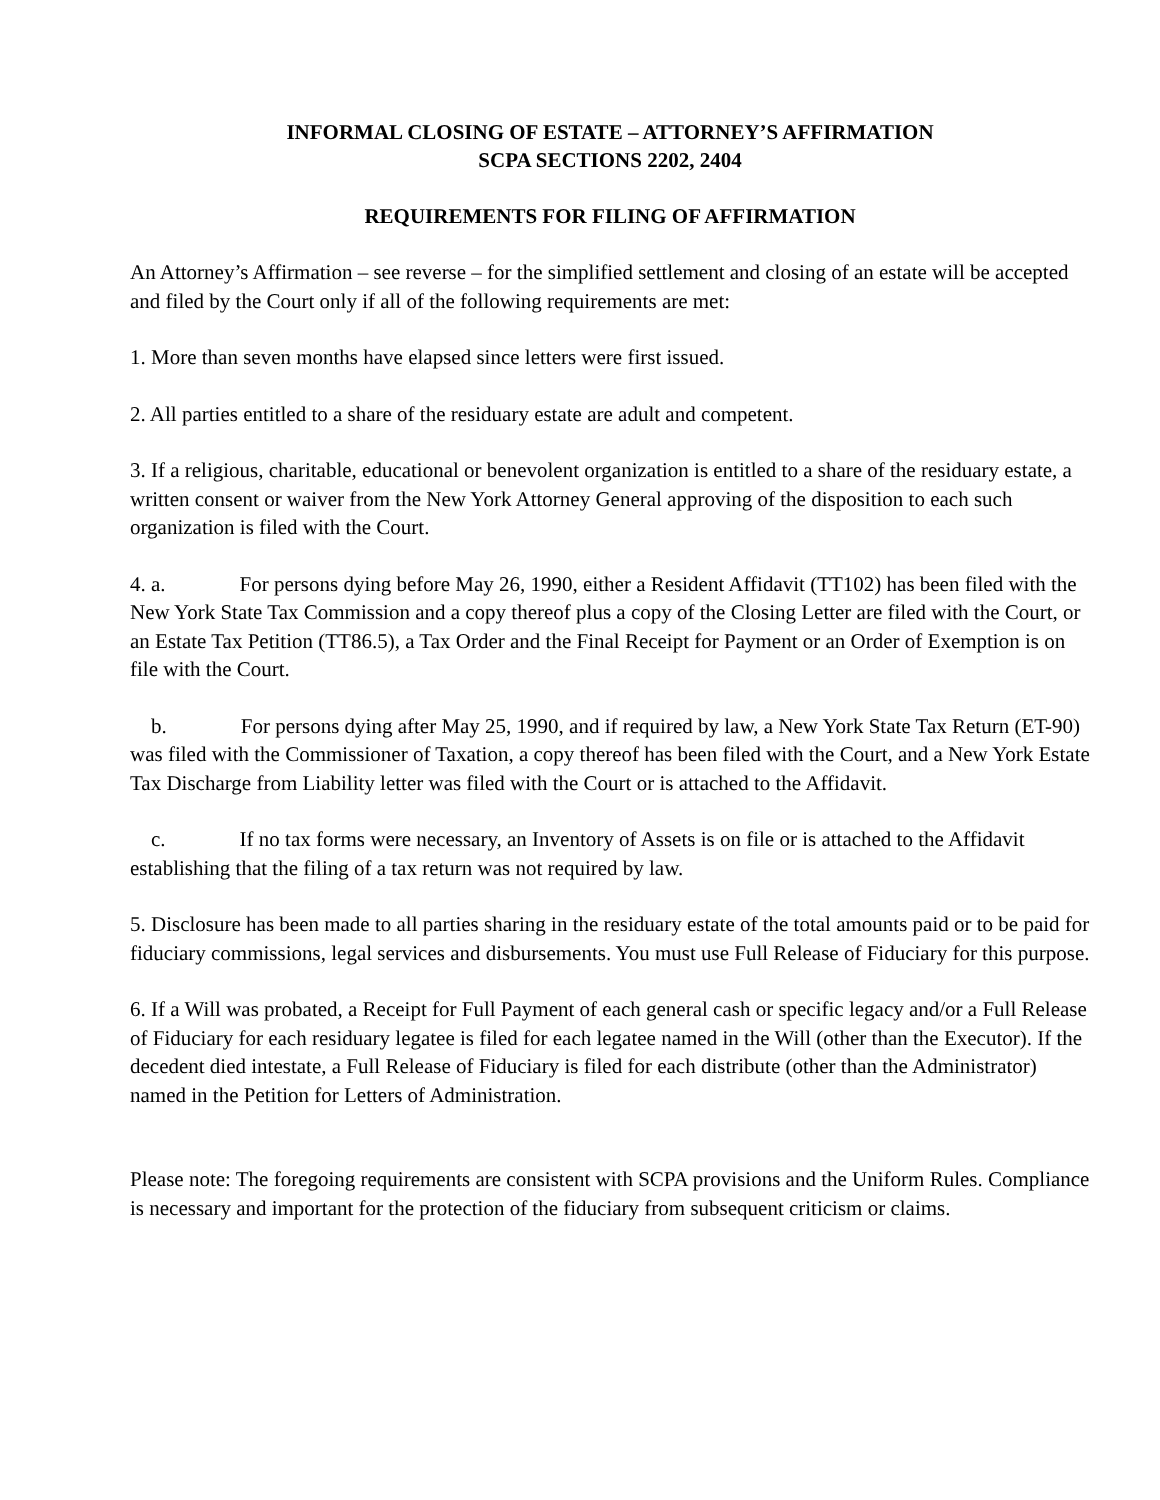INFORMAL CLOSING OF ESTATE – ATTORNEY’S AFFIRMATION
SCPA SECTIONS 2202, 2404
REQUIREMENTS FOR FILING OF AFFIRMATION
An Attorney’s Affirmation – see reverse – for the simplified settlement and closing of an estate will be accepted and filed by the Court only if all of the following requirements are met:
1. More than seven months have elapsed since letters were first issued.
2. All parties entitled to a share of the residuary estate are adult and competent.
3. If a religious, charitable, educational or benevolent organization is entitled to a share of the residuary estate, a written consent or waiver from the New York Attorney General approving of the disposition to each such organization is filed with the Court.
4. a. For persons dying before May 26, 1990, either a Resident Affidavit (TT102) has been filed with the New York State Tax Commission and a copy thereof plus a copy of the Closing Letter are filed with the Court, or an Estate Tax Petition (TT86.5), a Tax Order and the Final Receipt for Payment or an Order of Exemption is on file with the Court.
b. For persons dying after May 25, 1990, and if required by law, a New York State Tax Return (ET-90) was filed with the Commissioner of Taxation, a copy thereof has been filed with the Court, and a New York Estate Tax Discharge from Liability letter was filed with the Court or is attached to the Affidavit.
c. If no tax forms were necessary, an Inventory of Assets is on file or is attached to the Affidavit establishing that the filing of a tax return was not required by law.
5. Disclosure has been made to all parties sharing in the residuary estate of the total amounts paid or to be paid for fiduciary commissions, legal services and disbursements. You must use Full Release of Fiduciary for this purpose.
6. If a Will was probated, a Receipt for Full Payment of each general cash or specific legacy and/or a Full Release of Fiduciary for each residuary legatee is filed for each legatee named in the Will (other than the Executor). If the decedent died intestate, a Full Release of Fiduciary is filed for each distribute (other than the Administrator) named in the Petition for Letters of Administration.
Please note: The foregoing requirements are consistent with SCPA provisions and the Uniform Rules. Compliance is necessary and important for the protection of the fiduciary from subsequent criticism or claims.